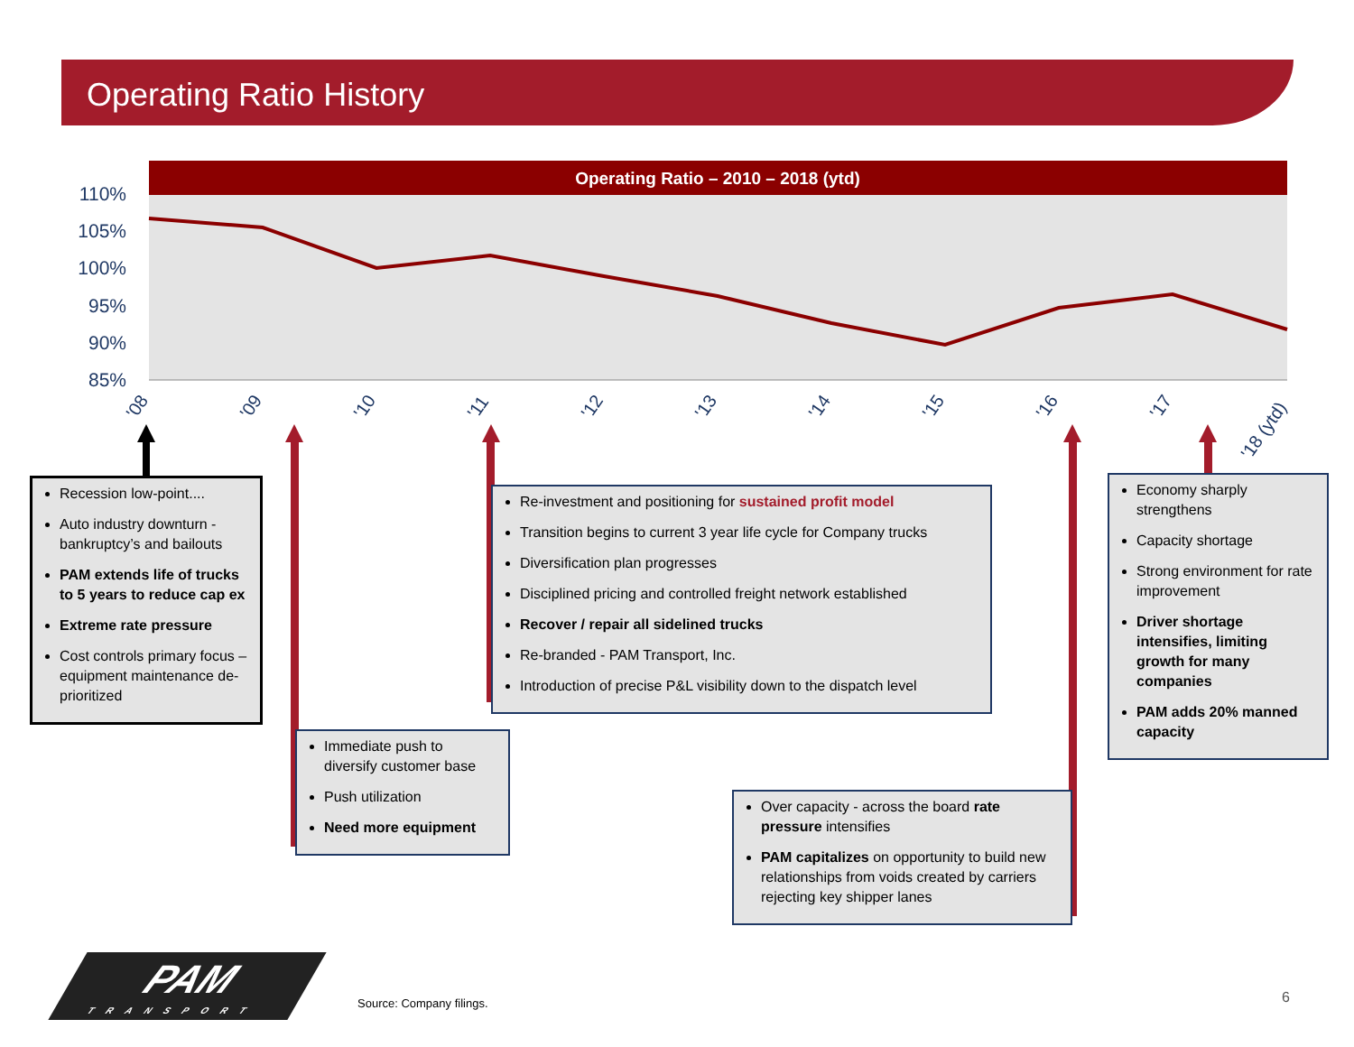Operating Ratio History
Operating Ratio – 2010 – 2018 (ytd)
110%
105%
100%
95%
90%
85%
'08
'09
'10
'11
'12
'13
'14
'15
'16
'17
'18 (ytd)
Recession low-point....
Auto industry downturn - bankruptcy’s and bailouts
PAM extends life of trucks to 5 years to reduce cap ex
Extreme rate pressure
Cost controls primary focus – equipment maintenance de-prioritized
Re-investment and positioning for sustained profit model
Transition begins to current 3 year life cycle for Company trucks
Diversification plan progresses
Disciplined pricing and controlled freight network established
Recover / repair all sidelined trucks
Re-branded - PAM Transport, Inc.
Introduction of precise P&L visibility down to the dispatch level
Economy sharply strengthens
Capacity shortage
Strong environment for rate improvement
Driver shortage intensifies, limiting growth for many companies
PAM adds 20% manned capacity
Immediate push to diversify customer base
Push utilization
Need more equipment
Over capacity - across the board rate pressure intensifies
PAM capitalizes on opportunity to build new relationships from voids created by carriers rejecting key shipper lanes
PAM
TRANSPORT
Source: Company filings. 6